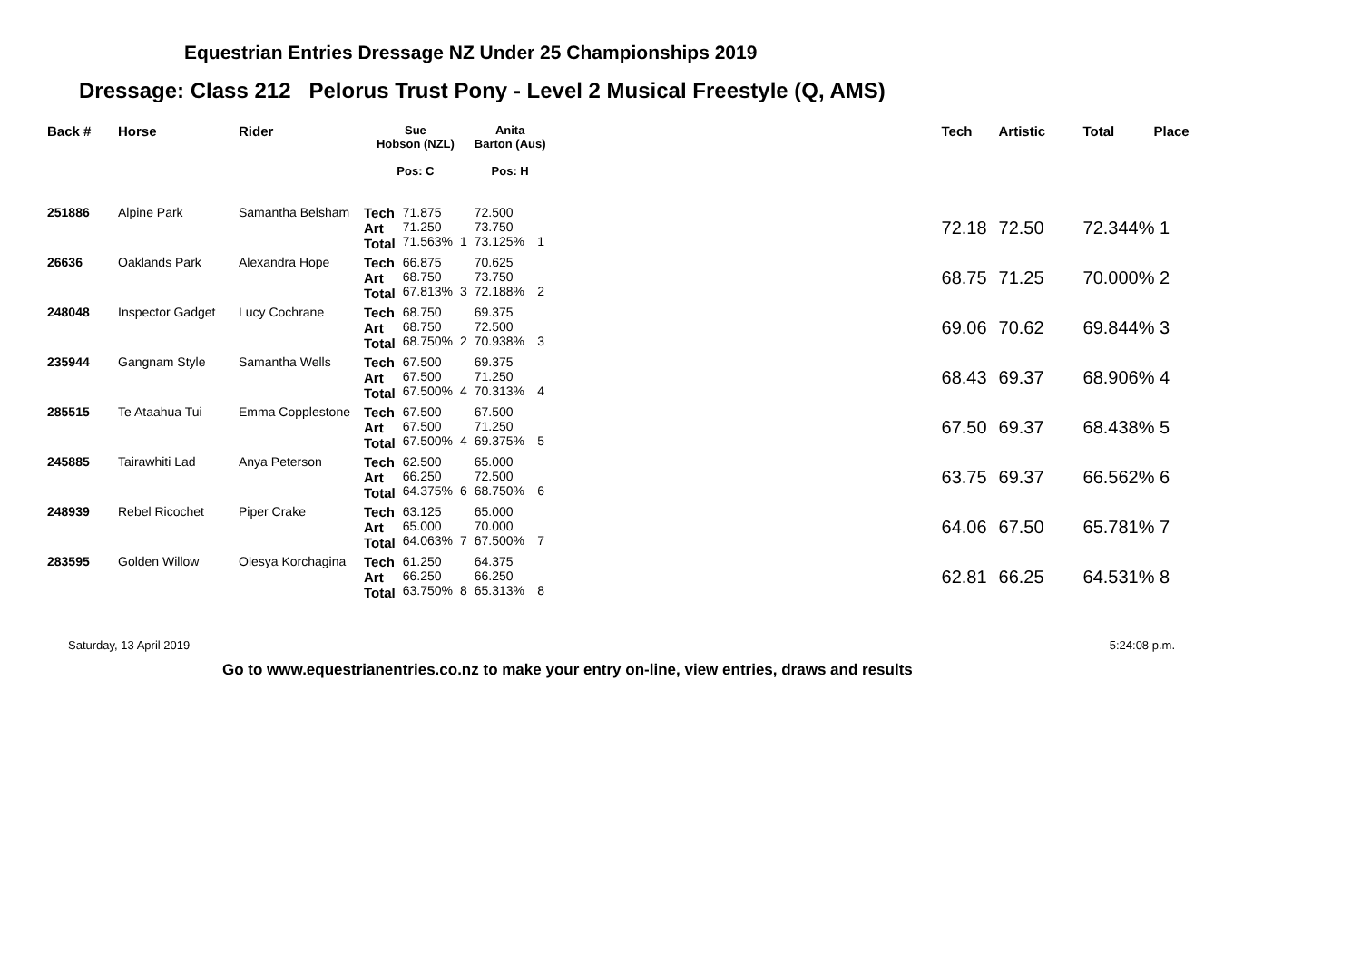Equestrian Entries Dressage NZ Under 25 Championships 2019
Dressage: Class 212 Pelorus Trust Pony - Level 2 Musical Freestyle (Q, AMS)
| Back # | Horse | Rider | Sue Hobson (NZL) Pos: C | | | Anita Barton (Aus) Pos: H | | | Tech | Artistic | Total | Place |
| --- | --- | --- | --- | --- | --- | --- | --- | --- | --- | --- | --- | --- |
| 251886 | Alpine Park | Samantha Belsham | Tech Art Total | 71.875 71.250 71.563% | 1 | 72.500 73.750 73.125% | 1 | | 72.18 | 72.50 | 72.344% 1 | |
| 26636 | Oaklands Park | Alexandra Hope | Tech Art Total | 66.875 68.750 67.813% | 3 | 70.625 73.750 72.188% | 2 | | 68.75 | 71.25 | 70.000% 2 | |
| 248048 | Inspector Gadget | Lucy Cochrane | Tech Art Total | 68.750 68.750 68.750% | 2 | 69.375 72.500 70.938% | 3 | | 69.06 | 70.62 | 69.844% 3 | |
| 235944 | Gangnam Style | Samantha Wells | Tech Art Total | 67.500 67.500 67.500% | 4 | 69.375 71.250 70.313% | 4 | | 68.43 | 69.37 | 68.906% 4 | |
| 285515 | Te Ataahua Tui | Emma Copplestone | Tech Art Total | 67.500 67.500 67.500% | 4 | 67.500 71.250 69.375% | 5 | | 67.50 | 69.37 | 68.438% 5 | |
| 245885 | Tairawhiti Lad | Anya Peterson | Tech Art Total | 62.500 66.250 64.375% | 6 | 65.000 72.500 68.750% | 6 | | 63.75 | 69.37 | 66.562% 6 | |
| 248939 | Rebel Ricochet | Piper Crake | Tech Art Total | 63.125 65.000 64.063% | 7 | 65.000 70.000 67.500% | 7 | | 64.06 | 67.50 | 65.781% 7 | |
| 283595 | Golden Willow | Olesya Korchagina | Tech Art Total | 61.250 66.250 63.750% | 8 | 64.375 66.250 65.313% | 8 | | 62.81 | 66.25 | 64.531% 8 | |
Saturday, 13 April 2019 5:24:08 p.m.
Go to www.equestrianentries.co.nz to make your entry on-line, view entries, draws and results